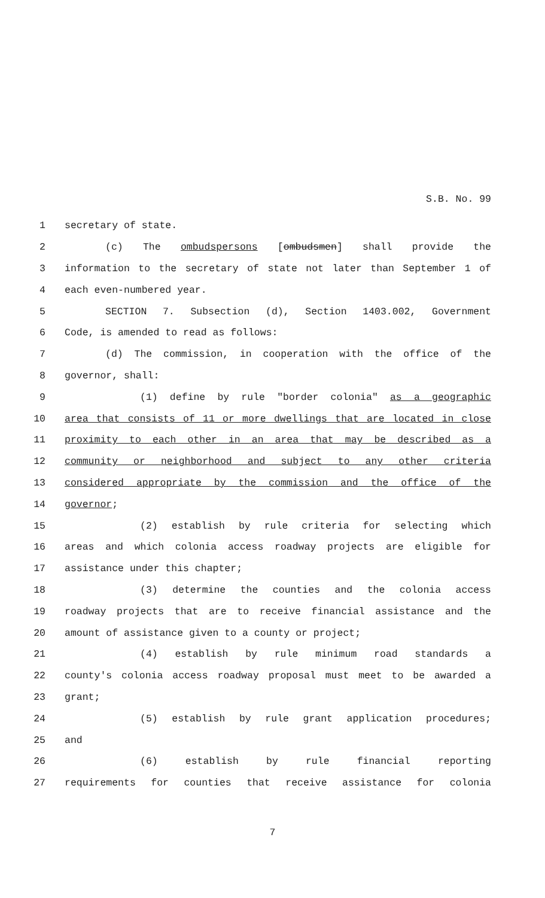S.B. No. 99
1 secretary of state.
2 (c) The ombudspersons [ombudsmen] shall provide the
3 information to the secretary of state not later than September 1 of
4 each even-numbered year.
5 SECTION 7. Subsection (d), Section 1403.002, Government
6 Code, is amended to read as follows:
7 (d) The commission, in cooperation with the office of the
8 governor, shall:
9 (1) define by rule "border colonia" as a geographic
10 area that consists of 11 or more dwellings that are located in close
11 proximity to each other in an area that may be described as a
12 community or neighborhood and subject to any other criteria
13 considered appropriate by the commission and the office of the
14 governor;
15 (2) establish by rule criteria for selecting which
16 areas and which colonia access roadway projects are eligible for
17 assistance under this chapter;
18 (3) determine the counties and the colonia access
19 roadway projects that are to receive financial assistance and the
20 amount of assistance given to a county or project;
21 (4) establish by rule minimum road standards a
22 county's colonia access roadway proposal must meet to be awarded a
23 grant;
24 (5) establish by rule grant application procedures;
25 and
26 (6) establish by rule financial reporting
27 requirements for counties that receive assistance for colonia
7